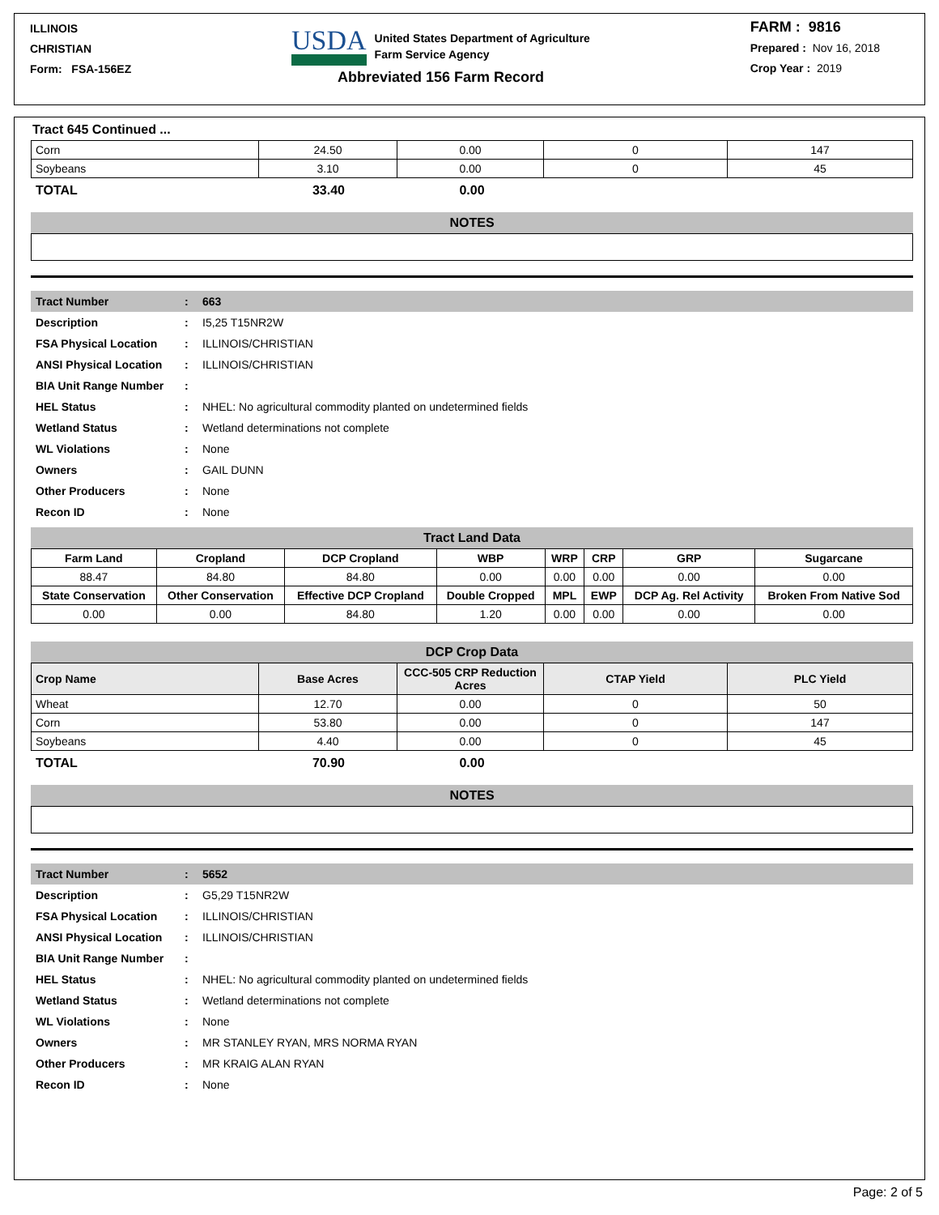ILLINOIS
CHRISTIAN
Form: FSA-156EZ
USDA United States Department of Agriculture
Farm Service Agency
Abbreviated 156 Farm Record
FARM : 9816
Prepared : Nov 16, 2018
Crop Year : 2019
Tract 645 Continued ...
| Corn | 24.50 | 0.00 | 0 | 147 |
| Soybeans | 3.10 | 0.00 | 0 | 45 |
| TOTAL | 33.40 | 0.00 | |
NOTES
| Tract Number | : | 663 |
| Description | : | I5,25 T15NR2W |
| FSA Physical Location | : | ILLINOIS/CHRISTIAN |
| ANSI Physical Location | : | ILLINOIS/CHRISTIAN |
| BIA Unit Range Number | : | |
| HEL Status | : | NHEL: No agricultural commodity planted on undetermined fields |
| Wetland Status | : | Wetland determinations not complete |
| WL Violations | : | None |
| Owners | : | GAIL DUNN |
| Other Producers | : | None |
| Recon ID | : | None |
Tract Land Data
| Farm Land | Cropland | DCP Cropland | WBP | WRP | CRP | GRP | Sugarcane |
| --- | --- | --- | --- | --- | --- | --- | --- |
| 88.47 | 84.80 | 84.80 | 0.00 | 0.00 | 0.00 | 0.00 | 0.00 |
| State Conservation | Other Conservation | Effective DCP Cropland | Double Cropped | MPL | EWP | DCP Ag. Rel Activity | Broken From Native Sod |
| 0.00 | 0.00 | 84.80 | 1.20 | 0.00 | 0.00 | 0.00 | 0.00 |
DCP Crop Data
| Crop Name | Base Acres | CCC-505 CRP Reduction Acres | CTAP Yield | PLC Yield |
| --- | --- | --- | --- | --- |
| Wheat | 12.70 | 0.00 | 0 | 50 |
| Corn | 53.80 | 0.00 | 0 | 147 |
| Soybeans | 4.40 | 0.00 | 0 | 45 |
| TOTAL | 70.90 | 0.00 | |
NOTES
| Tract Number | : | 5652 |
| Description | : | G5,29 T15NR2W |
| FSA Physical Location | : | ILLINOIS/CHRISTIAN |
| ANSI Physical Location | : | ILLINOIS/CHRISTIAN |
| BIA Unit Range Number | : | |
| HEL Status | : | NHEL: No agricultural commodity planted on undetermined fields |
| Wetland Status | : | Wetland determinations not complete |
| WL Violations | : | None |
| Owners | : | MR STANLEY RYAN, MRS NORMA RYAN |
| Other Producers | : | MR KRAIG ALAN RYAN |
| Recon ID | : | None |
Page: 2 of 5